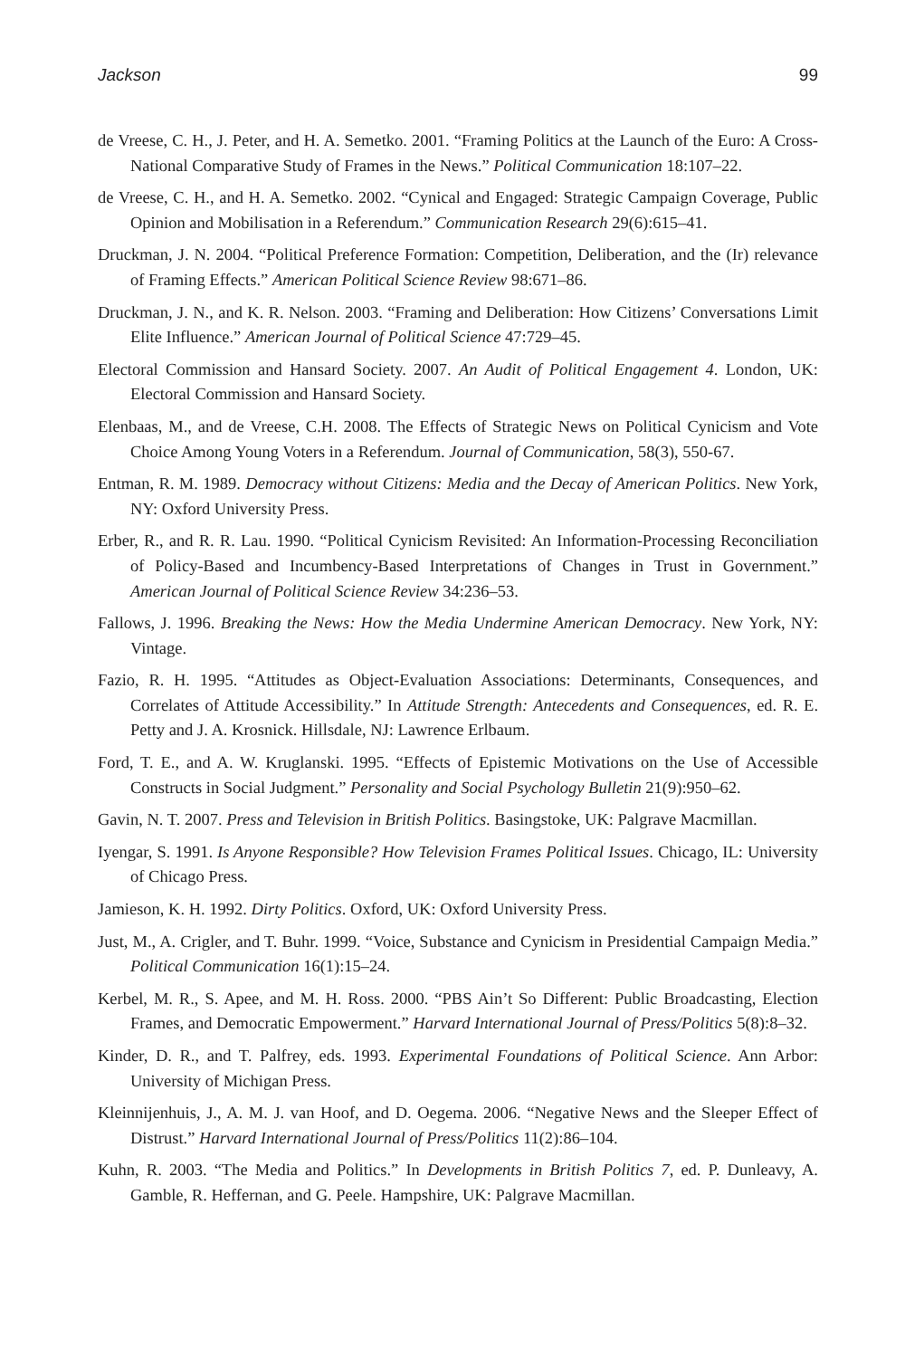Jackson 99
de Vreese, C. H., J. Peter, and H. A. Semetko. 2001. “Framing Politics at the Launch of the Euro: A Cross-National Comparative Study of Frames in the News.” Political Communication 18:107–22.
de Vreese, C. H., and H. A. Semetko. 2002. “Cynical and Engaged: Strategic Campaign Coverage, Public Opinion and Mobilisation in a Referendum.” Communication Research 29(6):615–41.
Druckman, J. N. 2004. “Political Preference Formation: Competition, Deliberation, and the (Ir) relevance of Framing Effects.” American Political Science Review 98:671–86.
Druckman, J. N., and K. R. Nelson. 2003. “Framing and Deliberation: How Citizens’ Conversations Limit Elite Influence.” American Journal of Political Science 47:729–45.
Electoral Commission and Hansard Society. 2007. An Audit of Political Engagement 4. London, UK: Electoral Commission and Hansard Society.
Elenbaas, M., and de Vreese, C.H. 2008. The Effects of Strategic News on Political Cynicism and Vote Choice Among Young Voters in a Referendum. Journal of Communication, 58(3), 550-67.
Entman, R. M. 1989. Democracy without Citizens: Media and the Decay of American Politics. New York, NY: Oxford University Press.
Erber, R., and R. R. Lau. 1990. “Political Cynicism Revisited: An Information-Processing Reconciliation of Policy-Based and Incumbency-Based Interpretations of Changes in Trust in Government.” American Journal of Political Science Review 34:236–53.
Fallows, J. 1996. Breaking the News: How the Media Undermine American Democracy. New York, NY: Vintage.
Fazio, R. H. 1995. “Attitudes as Object-Evaluation Associations: Determinants, Consequences, and Correlates of Attitude Accessibility.” In Attitude Strength: Antecedents and Consequences, ed. R. E. Petty and J. A. Krosnick. Hillsdale, NJ: Lawrence Erlbaum.
Ford, T. E., and A. W. Kruglanski. 1995. “Effects of Epistemic Motivations on the Use of Accessible Constructs in Social Judgment.” Personality and Social Psychology Bulletin 21(9):950–62.
Gavin, N. T. 2007. Press and Television in British Politics. Basingstoke, UK: Palgrave Macmillan.
Iyengar, S. 1991. Is Anyone Responsible? How Television Frames Political Issues. Chicago, IL: University of Chicago Press.
Jamieson, K. H. 1992. Dirty Politics. Oxford, UK: Oxford University Press.
Just, M., A. Crigler, and T. Buhr. 1999. “Voice, Substance and Cynicism in Presidential Campaign Media.” Political Communication 16(1):15–24.
Kerbel, M. R., S. Apee, and M. H. Ross. 2000. “PBS Ain’t So Different: Public Broadcasting, Election Frames, and Democratic Empowerment.” Harvard International Journal of Press/Politics 5(8):8–32.
Kinder, D. R., and T. Palfrey, eds. 1993. Experimental Foundations of Political Science. Ann Arbor: University of Michigan Press.
Kleinnijenhuis, J., A. M. J. van Hoof, and D. Oegema. 2006. “Negative News and the Sleeper Effect of Distrust.” Harvard International Journal of Press/Politics 11(2):86–104.
Kuhn, R. 2003. “The Media and Politics.” In Developments in British Politics 7, ed. P. Dunleavy, A. Gamble, R. Heffernan, and G. Peele. Hampshire, UK: Palgrave Macmillan.